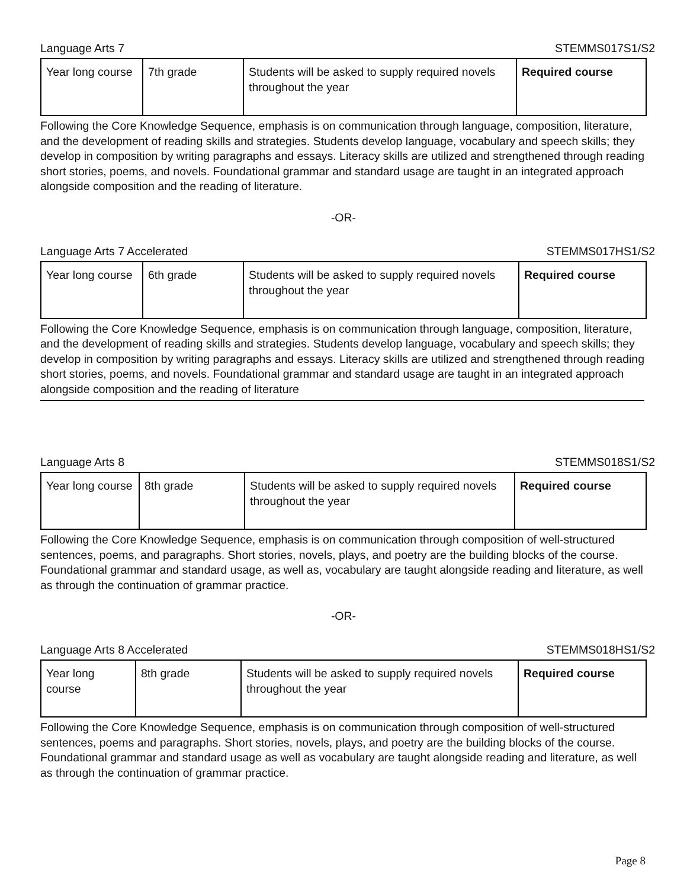Language Arts 7 STEMMS017S1/S2
| Year long course | 7th grade | Students will be asked to supply required novels throughout the year | Required course |
Following the Core Knowledge Sequence, emphasis is on communication through language, composition, literature, and the development of reading skills and strategies. Students develop language, vocabulary and speech skills; they develop in composition by writing paragraphs and essays. Literacy skills are utilized and strengthened through reading short stories, poems, and novels. Foundational grammar and standard usage are taught in an integrated approach alongside composition and the reading of literature.
-OR-
Language Arts 7 Accelerated STEMMS017HS1/S2
| Year long course | 6th grade | Students will be asked to supply required novels throughout the year | Required course |
Following the Core Knowledge Sequence, emphasis is on communication through language, composition, literature, and the development of reading skills and strategies. Students develop language, vocabulary and speech skills; they develop in composition by writing paragraphs and essays. Literacy skills are utilized and strengthened through reading short stories, poems, and novels. Foundational grammar and standard usage are taught in an integrated approach alongside composition and the reading of literature
Language Arts 8 STEMMS018S1/S2
| Year long course | 8th grade | Students will be asked to supply required novels throughout the year | Required course |
Following the Core Knowledge Sequence, emphasis is on communication through composition of well-structured sentences, poems, and paragraphs. Short stories, novels, plays, and poetry are the building blocks of the course. Foundational grammar and standard usage, as well as, vocabulary are taught alongside reading and literature, as well as through the continuation of grammar practice.
-OR-
Language Arts 8 Accelerated STEMMS018HS1/S2
| Year long course | 8th grade | Students will be asked to supply required novels throughout the year | Required course |
Following the Core Knowledge Sequence, emphasis is on communication through composition of well-structured sentences, poems and paragraphs. Short stories, novels, plays, and poetry are the building blocks of the course. Foundational grammar and standard usage as well as vocabulary are taught alongside reading and literature, as well as through the continuation of grammar practice.
Page 8